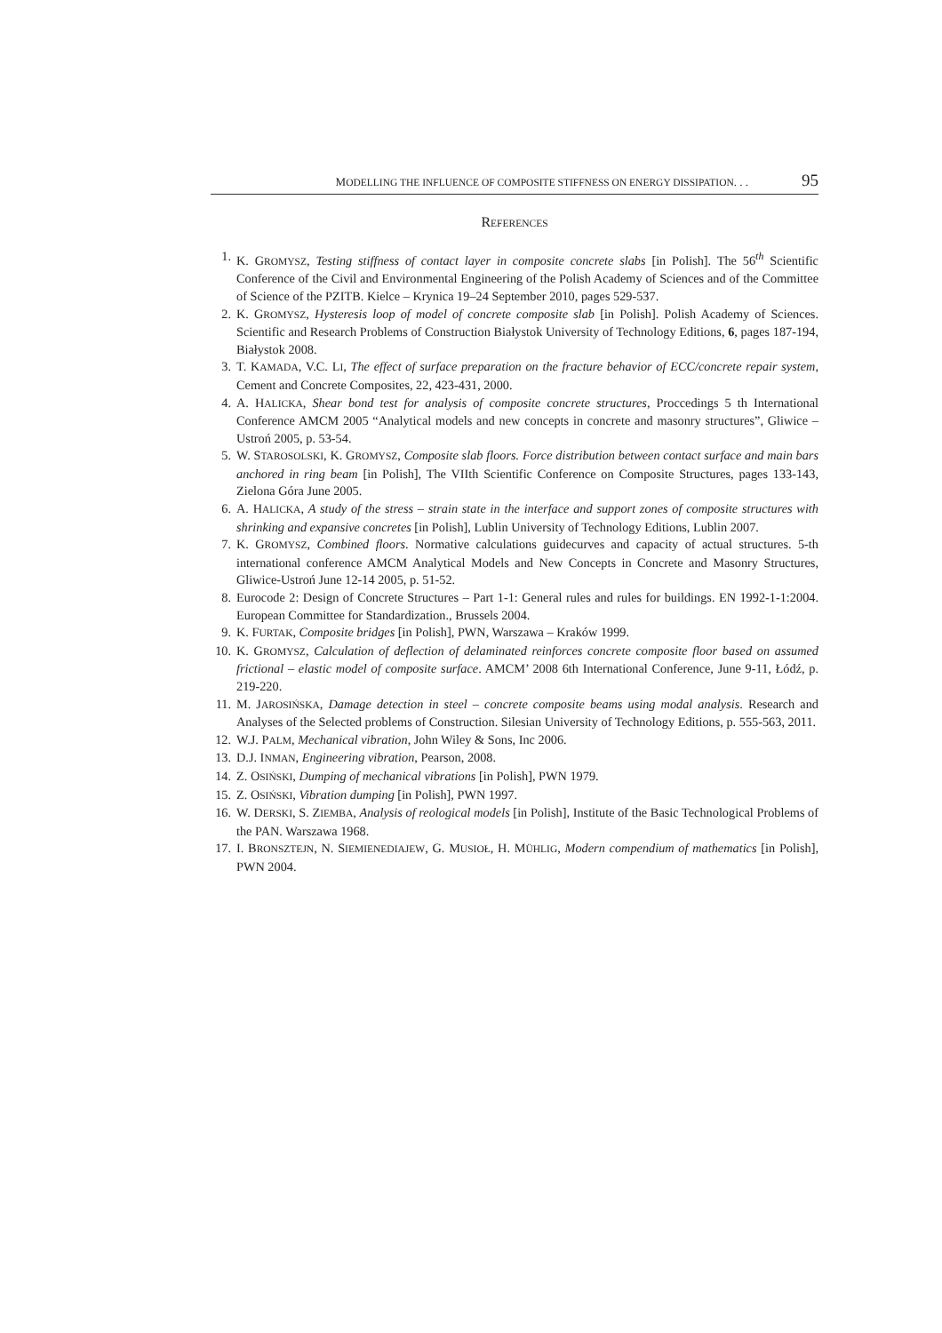MODELLING THE INFLUENCE OF COMPOSITE STIFFNESS ON ENERGY DISSIPATION. . . 95
REFERENCES
1. K. GROMYSZ, Testing stiffness of contact layer in composite concrete slabs [in Polish]. The 56<sup>th</sup> Scientific Conference of the Civil and Environmental Engineering of the Polish Academy of Sciences and of the Committee of Science of the PZITB. Kielce – Krynica 19–24 September 2010, pages 529-537.
2. K. GROMYSZ, Hysteresis loop of model of concrete composite slab [in Polish]. Polish Academy of Sciences. Scientific and Research Problems of Construction Białystok University of Technology Editions, 6, pages 187-194, Białystok 2008.
3. T. KAMADA, V.C. LI, The effect of surface preparation on the fracture behavior of ECC/concrete repair system, Cement and Concrete Composites, 22, 423-431, 2000.
4. A. HALICKA, Shear bond test for analysis of composite concrete structures, Proccedings 5 th International Conference AMCM 2005 “Analytical models and new concepts in concrete and masonry structures”, Gliwice – Ustroń 2005, p. 53-54.
5. W. STAROSOLSKI, K. GROMYSZ, Composite slab floors. Force distribution between contact surface and main bars anchored in ring beam [in Polish], The VIIth Scientific Conference on Composite Structures, pages 133-143, Zielona Góra June 2005.
6. A. HALICKA, A study of the stress – strain state in the interface and support zones of composite structures with shrinking and expansive concretes [in Polish], Lublin University of Technology Editions, Lublin 2007.
7. K. GROMYSZ, Combined floors. Normative calculations guidecurves and capacity of actual structures. 5-th international conference AMCM Analytical Models and New Concepts in Concrete and Masonry Structures, Gliwice-Ustroń June 12-14 2005, p. 51-52.
8. Eurocode 2: Design of Concrete Structures – Part 1-1: General rules and rules for buildings. EN 1992-1-1:2004. European Committee for Standardization., Brussels 2004.
9. K. FURTAK, Composite bridges [in Polish], PWN, Warszawa – Kraków 1999.
10. K. GROMYSZ, Calculation of deflection of delaminated reinforces concrete composite floor based on assumed frictional – elastic model of composite surface. AMCM’ 2008 6th International Conference, June 9-11, Łódź, p. 219-220.
11. M. JAROSIŃSKA, Damage detection in steel – concrete composite beams using modal analysis. Research and Analyses of the Selected problems of Construction. Silesian University of Technology Editions, p. 555-563, 2011.
12. W.J. PALM, Mechanical vibration, John Wiley & Sons, Inc 2006.
13. D.J. INMAN, Engineering vibration, Pearson, 2008.
14. Z. OSIŃSKI, Dumping of mechanical vibrations [in Polish], PWN 1979.
15. Z. OSIŃSKI, Vibration dumping [in Polish], PWN 1997.
16. W. DERSKI, S. ZIEMBA, Analysis of reological models [in Polish], Institute of the Basic Technological Problems of the PAN. Warszawa 1968.
17. I. BRONSZTEJN, N. SIEMIENEDIAJEW, G. MUSIOŁ, H. MÜHLIG, Modern compendium of mathematics [in Polish], PWN 2004.